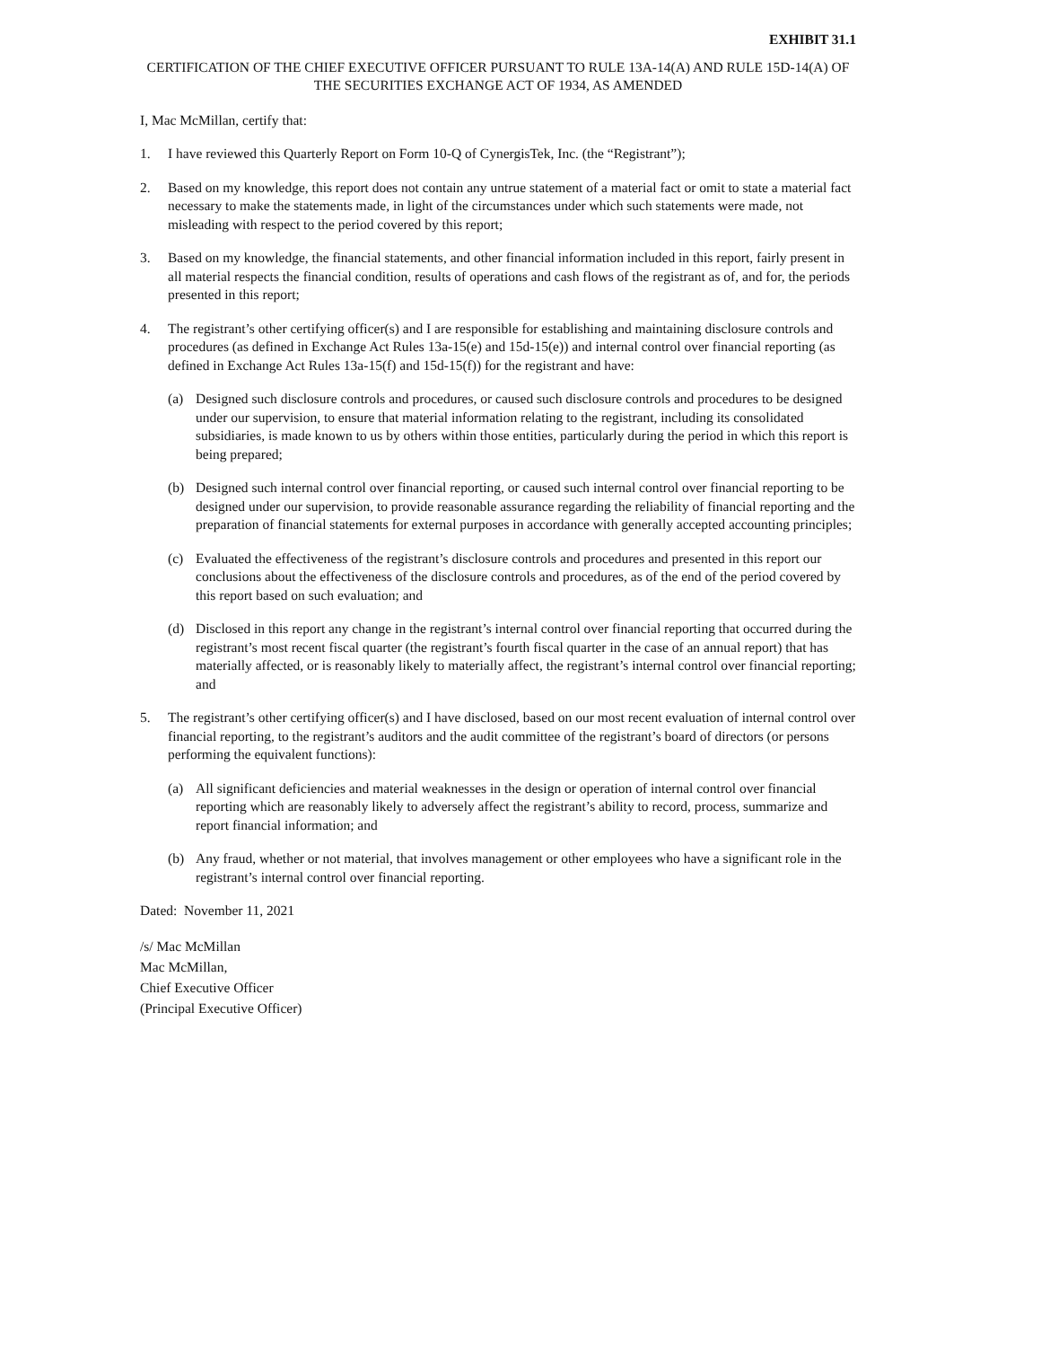EXHIBIT 31.1
CERTIFICATION OF THE CHIEF EXECUTIVE OFFICER PURSUANT TO RULE 13A-14(A) AND RULE 15D-14(A) OF THE SECURITIES EXCHANGE ACT OF 1934, AS AMENDED
I, Mac McMillan, certify that:
1. I have reviewed this Quarterly Report on Form 10-Q of CynergisTek, Inc. (the “Registrant”);
2. Based on my knowledge, this report does not contain any untrue statement of a material fact or omit to state a material fact necessary to make the statements made, in light of the circumstances under which such statements were made, not misleading with respect to the period covered by this report;
3. Based on my knowledge, the financial statements, and other financial information included in this report, fairly present in all material respects the financial condition, results of operations and cash flows of the registrant as of, and for, the periods presented in this report;
4. The registrant’s other certifying officer(s) and I are responsible for establishing and maintaining disclosure controls and procedures (as defined in Exchange Act Rules 13a-15(e) and 15d-15(e)) and internal control over financial reporting (as defined in Exchange Act Rules 13a-15(f) and 15d-15(f)) for the registrant and have:
(a) Designed such disclosure controls and procedures, or caused such disclosure controls and procedures to be designed under our supervision, to ensure that material information relating to the registrant, including its consolidated subsidiaries, is made known to us by others within those entities, particularly during the period in which this report is being prepared;
(b) Designed such internal control over financial reporting, or caused such internal control over financial reporting to be designed under our supervision, to provide reasonable assurance regarding the reliability of financial reporting and the preparation of financial statements for external purposes in accordance with generally accepted accounting principles;
(c) Evaluated the effectiveness of the registrant’s disclosure controls and procedures and presented in this report our conclusions about the effectiveness of the disclosure controls and procedures, as of the end of the period covered by this report based on such evaluation; and
(d) Disclosed in this report any change in the registrant’s internal control over financial reporting that occurred during the registrant’s most recent fiscal quarter (the registrant’s fourth fiscal quarter in the case of an annual report) that has materially affected, or is reasonably likely to materially affect, the registrant’s internal control over financial reporting; and
5. The registrant’s other certifying officer(s) and I have disclosed, based on our most recent evaluation of internal control over financial reporting, to the registrant’s auditors and the audit committee of the registrant’s board of directors (or persons performing the equivalent functions):
(a) All significant deficiencies and material weaknesses in the design or operation of internal control over financial reporting which are reasonably likely to adversely affect the registrant’s ability to record, process, summarize and report financial information; and
(b) Any fraud, whether or not material, that involves management or other employees who have a significant role in the registrant’s internal control over financial reporting.
Dated: November 11, 2021
/s/ Mac McMillan
Mac McMillan,
Chief Executive Officer
(Principal Executive Officer)